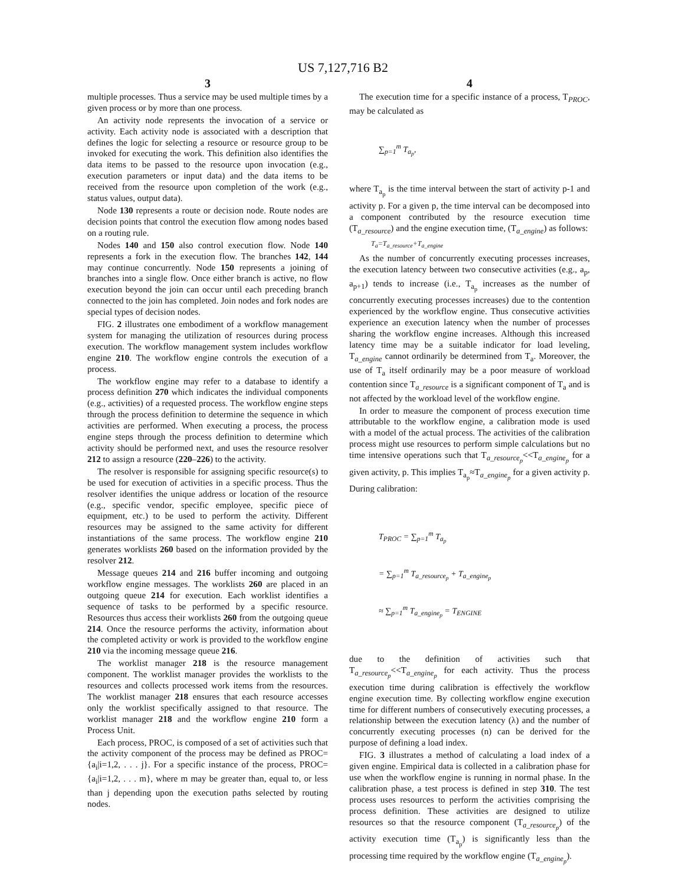US 7,127,716 B2
3
multiple processes. Thus a service may be used multiple times by a given process or by more than one process.
An activity node represents the invocation of a service or activity. Each activity node is associated with a description that defines the logic for selecting a resource or resource group to be invoked for executing the work. This definition also identifies the data items to be passed to the resource upon invocation (e.g., execution parameters or input data) and the data items to be received from the resource upon completion of the work (e.g., status values, output data).
Node 130 represents a route or decision node. Route nodes are decision points that control the execution flow among nodes based on a routing rule.
Nodes 140 and 150 also control execution flow. Node 140 represents a fork in the execution flow. The branches 142, 144 may continue concurrently. Node 150 represents a joining of branches into a single flow. Once either branch is active, no flow execution beyond the join can occur until each preceding branch connected to the join has completed. Join nodes and fork nodes are special types of decision nodes.
FIG. 2 illustrates one embodiment of a workflow management system for managing the utilization of resources during process execution. The workflow management system includes workflow engine 210. The workflow engine controls the execution of a process.
The workflow engine may refer to a database to identify a process definition 270 which indicates the individual components (e.g., activities) of a requested process. The workflow engine steps through the process definition to determine the sequence in which activities are performed. When executing a process, the process engine steps through the process definition to determine which activity should be performed next, and uses the resource resolver 212 to assign a resource (220–226) to the activity.
The resolver is responsible for assigning specific resource(s) to be used for execution of activities in a specific process. Thus the resolver identifies the unique address or location of the resource (e.g., specific vendor, specific employee, specific piece of equipment, etc.) to be used to perform the activity. Different resources may be assigned to the same activity for different instantiations of the same process. The workflow engine 210 generates worklists 260 based on the information provided by the resolver 212.
Message queues 214 and 216 buffer incoming and outgoing workflow engine messages. The worklists 260 are placed in an outgoing queue 214 for execution. Each worklist identifies a sequence of tasks to be performed by a specific resource. Resources thus access their worklists 260 from the outgoing queue 214. Once the resource performs the activity, information about the completed activity or work is provided to the workflow engine 210 via the incoming message queue 216.
The worklist manager 218 is the resource management component. The worklist manager provides the worklists to the resources and collects processed work items from the resources. The worklist manager 218 ensures that each resource accesses only the worklist specifically assigned to that resource. The worklist manager 218 and the workflow engine 210 form a Process Unit.
Each process, PROC, is composed of a set of activities such that the activity component of the process may be defined as PROC={a<sub>i</sub>|i=1,2, . . . j}. For a specific instance of the process, PROC={a<sub>i</sub>|i=1,2, . . . m}, where m may be greater than, equal to, or less than j depending upon the execution paths selected by routing nodes.
4
The execution time for a specific instance of a process, T<sub>PROC</sub>, may be calculated as
∑<sub>p=1</sub><sup>m</sup> T<sub>a<sub>p</sub></sub>,
where T<sub>a<sub>p</sub></sub> is the time interval between the start of activity p-1 and activity p. For a given p, the time interval can be decomposed into a component contributed by the resource execution time (T<sub>a_resource</sub>) and the engine execution time, (T<sub>a_engine</sub>) as follows:
T<sub>a</sub>=T<sub>a_resource</sub>+T<sub>a_engine</sub>
As the number of concurrently executing processes increases, the execution latency between two consecutive activities (e.g., a<sub>p</sub>, a<sub>p+1</sub>) tends to increase (i.e., T<sub>a<sub>p</sub></sub> increases as the number of concurrently executing processes increases) due to the contention experienced by the workflow engine. Thus consecutive activities experience an execution latency when the number of processes sharing the workflow engine increases. Although this increased latency time may be a suitable indicator for load leveling, T<sub>a_engine</sub> cannot ordinarily be determined from T<sub>a</sub>. Moreover, the use of T<sub>a</sub> itself ordinarily may be a poor measure of workload contention since T<sub>a_resource</sub> is a significant component of T<sub>a</sub> and is not affected by the workload level of the workflow engine.
In order to measure the component of process execution time attributable to the workflow engine, a calibration mode is used with a model of the actual process. The activities of the calibration process might use resources to perform simple calculations but no time intensive operations such that T<sub>a_resource<sub>p</sub></sub><<T<sub>a_engine<sub>p</sub></sub> for a given activity, p. This implies T<sub>a<sub>p</sub></sub>≈T<sub>a_engine<sub>p</sub></sub> for a given activity p. During calibration:
T<sub>PROC</sub> = ∑<sub>p=1</sub><sup>m</sup> T<sub>a<sub>p</sub></sub>
= ∑<sub>p=1</sub><sup>m</sup> T<sub>a_resource<sub>p</sub></sub> + T<sub>a_engine<sub>p</sub></sub>
≈ ∑<sub>p=1</sub><sup>m</sup> T<sub>a_engine<sub>p</sub></sub> = T<sub>ENGINE</sub>
due to the definition of activities such that T<sub>a_resource<sub>p</sub></sub><<T<sub>a_engine<sub>p</sub></sub> for each activity. Thus the process execution time during calibration is effectively the workflow engine execution time. By collecting workflow engine execution time for different numbers of consecutively executing processes, a relationship between the execution latency (λ) and the number of concurrently executing processes (n) can be derived for the purpose of defining a load index.
FIG. 3 illustrates a method of calculating a load index of a given engine. Empirical data is collected in a calibration phase for use when the workflow engine is running in normal phase. In the calibration phase, a test process is defined in step 310. The test process uses resources to perform the activities comprising the process definition. These activities are designed to utilize resources so that the resource component (T<sub>a_resource<sub>p</sub></sub>) of the activity execution time (T<sub>a<sub>p</sub></sub>) is significantly less than the processing time required by the workflow engine (T<sub>a_engine<sub>p</sub></sub>).